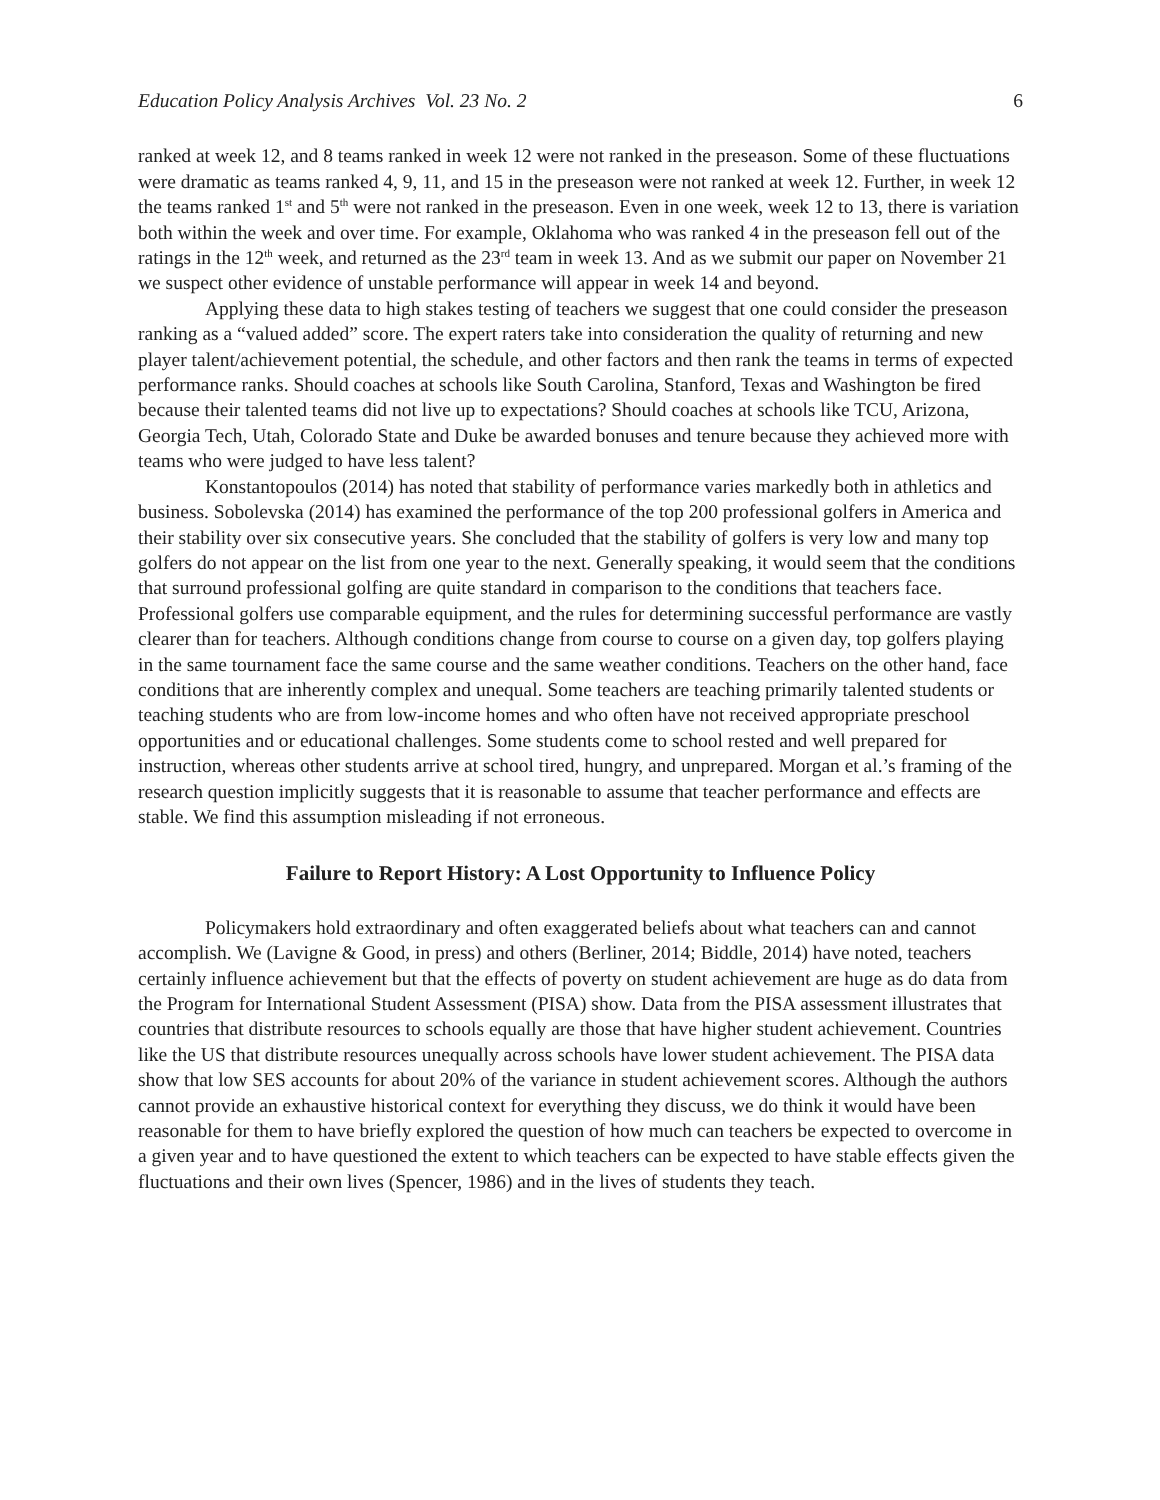Education Policy Analysis Archives Vol. 23 No. 2 6
ranked at week 12, and 8 teams ranked in week 12 were not ranked in the preseason. Some of these fluctuations were dramatic as teams ranked 4, 9, 11, and 15 in the preseason were not ranked at week 12. Further, in week 12 the teams ranked 1<sup>st</sup> and 5<sup>th</sup> were not ranked in the preseason. Even in one week, week 12 to 13, there is variation both within the week and over time. For example, Oklahoma who was ranked 4 in the preseason fell out of the ratings in the 12<sup>th</sup> week, and returned as the 23<sup>rd</sup> team in week 13. And as we submit our paper on November 21 we suspect other evidence of unstable performance will appear in week 14 and beyond.
Applying these data to high stakes testing of teachers we suggest that one could consider the preseason ranking as a “valued added” score. The expert raters take into consideration the quality of returning and new player talent/achievement potential, the schedule, and other factors and then rank the teams in terms of expected performance ranks. Should coaches at schools like South Carolina, Stanford, Texas and Washington be fired because their talented teams did not live up to expectations? Should coaches at schools like TCU, Arizona, Georgia Tech, Utah, Colorado State and Duke be awarded bonuses and tenure because they achieved more with teams who were judged to have less talent?
Konstantopoulos (2014) has noted that stability of performance varies markedly both in athletics and business. Sobolevska (2014) has examined the performance of the top 200 professional golfers in America and their stability over six consecutive years. She concluded that the stability of golfers is very low and many top golfers do not appear on the list from one year to the next. Generally speaking, it would seem that the conditions that surround professional golfing are quite standard in comparison to the conditions that teachers face. Professional golfers use comparable equipment, and the rules for determining successful performance are vastly clearer than for teachers. Although conditions change from course to course on a given day, top golfers playing in the same tournament face the same course and the same weather conditions. Teachers on the other hand, face conditions that are inherently complex and unequal. Some teachers are teaching primarily talented students or teaching students who are from low-income homes and who often have not received appropriate preschool opportunities and or educational challenges. Some students come to school rested and well prepared for instruction, whereas other students arrive at school tired, hungry, and unprepared. Morgan et al.’s framing of the research question implicitly suggests that it is reasonable to assume that teacher performance and effects are stable. We find this assumption misleading if not erroneous.
Failure to Report History: A Lost Opportunity to Influence Policy
Policymakers hold extraordinary and often exaggerated beliefs about what teachers can and cannot accomplish. We (Lavigne & Good, in press) and others (Berliner, 2014; Biddle, 2014) have noted, teachers certainly influence achievement but that the effects of poverty on student achievement are huge as do data from the Program for International Student Assessment (PISA) show. Data from the PISA assessment illustrates that countries that distribute resources to schools equally are those that have higher student achievement. Countries like the US that distribute resources unequally across schools have lower student achievement. The PISA data show that low SES accounts for about 20% of the variance in student achievement scores. Although the authors cannot provide an exhaustive historical context for everything they discuss, we do think it would have been reasonable for them to have briefly explored the question of how much can teachers be expected to overcome in a given year and to have questioned the extent to which teachers can be expected to have stable effects given the fluctuations and their own lives (Spencer, 1986) and in the lives of students they teach.